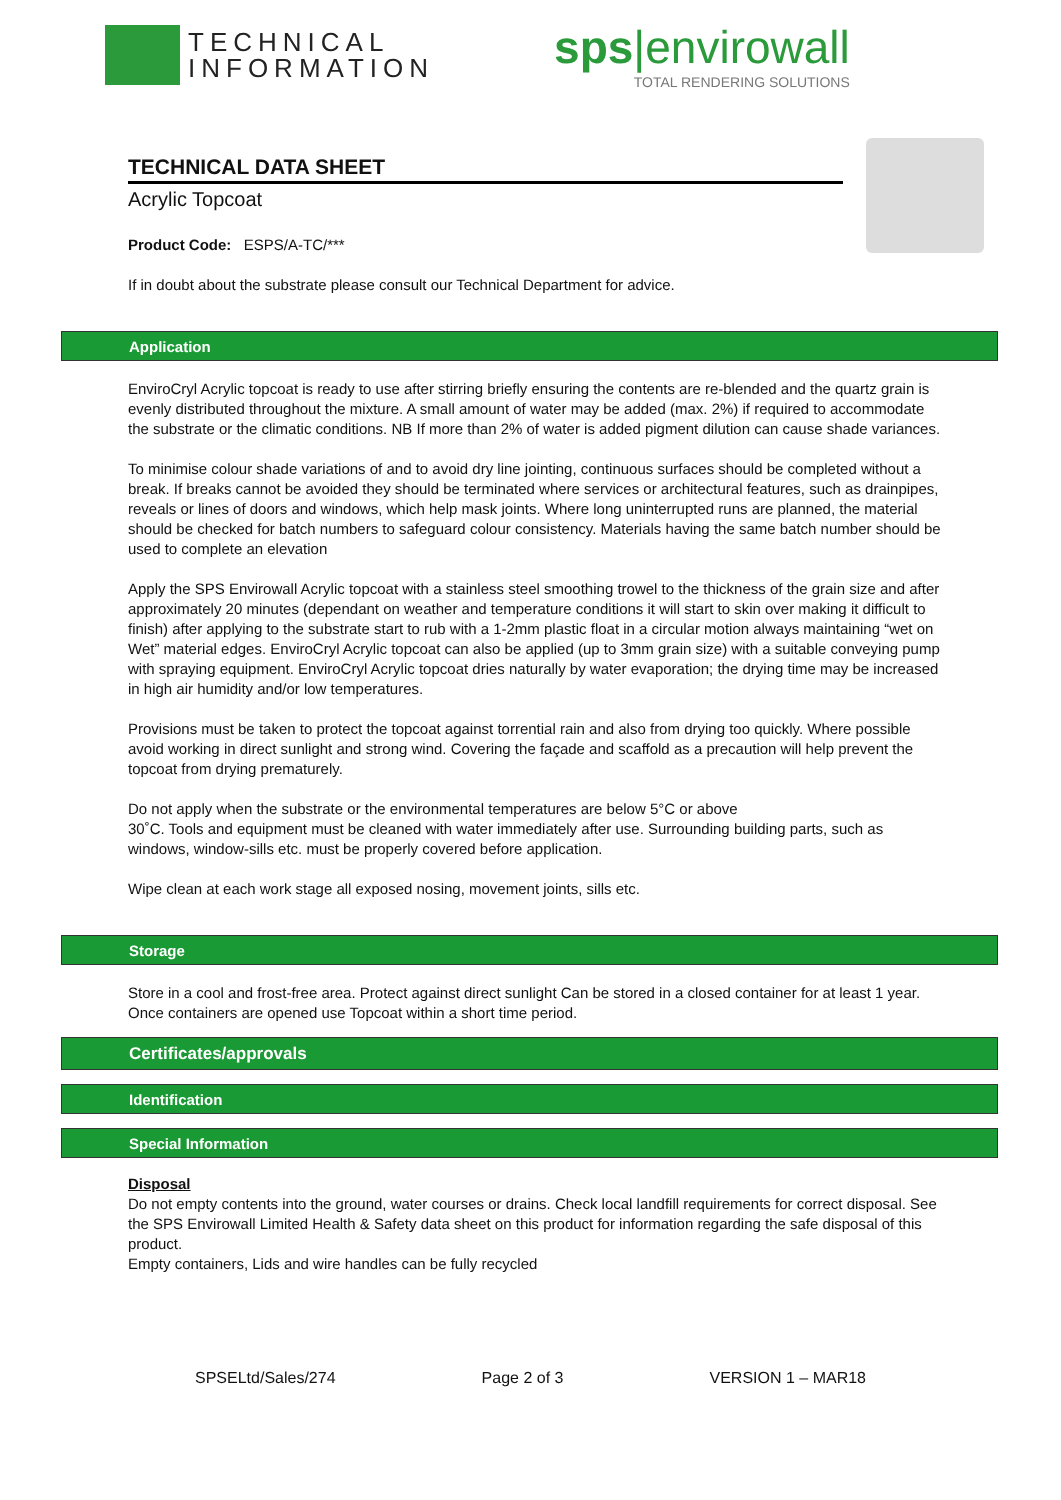TECHNICAL
INFORMATION
sps|envirowall
TOTAL RENDERING SOLUTIONS
TECHNICAL DATA SHEET
Acrylic Topcoat
Product Code: ESPS/A-TC/***
If in doubt about the substrate please consult our Technical Department for advice.
Application
EnviroCryl Acrylic topcoat is ready to use after stirring briefly ensuring the contents are re-blended and the quartz grain is evenly distributed throughout the mixture. A small amount of water may be added (max. 2%) if required to accommodate the substrate or the climatic conditions. NB If more than 2% of water is added pigment dilution can cause shade variances.
To minimise colour shade variations of and to avoid dry line jointing, continuous surfaces should be completed without a break. If breaks cannot be avoided they should be terminated where services or architectural features, such as drainpipes, reveals or lines of doors and windows, which help mask joints. Where long uninterrupted runs are planned, the material should be checked for batch numbers to safeguard colour consistency. Materials having the same batch number should be used to complete an elevation
Apply the SPS Envirowall Acrylic topcoat with a stainless steel smoothing trowel to the thickness of the grain size and after approximately 20 minutes (dependant on weather and temperature conditions it will start to skin over making it difficult to finish) after applying to the substrate start to rub with a 1-2mm plastic float in a circular motion always maintaining “wet on Wet” material edges. EnviroCryl Acrylic topcoat can also be applied (up to 3mm grain size) with a suitable conveying pump with spraying equipment. EnviroCryl Acrylic topcoat dries naturally by water evaporation; the drying time may be increased in high air humidity and/or low temperatures.
Provisions must be taken to protect the topcoat against torrential rain and also from drying too quickly. Where possible avoid working in direct sunlight and strong wind. Covering the façade and scaffold as a precaution will help prevent the topcoat from drying prematurely.
Do not apply when the substrate or the environmental temperatures are below 5°C or above
30˚C. Tools and equipment must be cleaned with water immediately after use. Surrounding building parts, such as windows, window-sills etc. must be properly covered before application.
Wipe clean at each work stage all exposed nosing, movement joints, sills etc.
Storage
Store in a cool and frost-free area. Protect against direct sunlight Can be stored in a closed container for at least 1 year. Once containers are opened use Topcoat within a short time period.
Certificates/approvals
Identification
Special Information
Disposal
Do not empty contents into the ground, water courses or drains. Check local landfill requirements for correct disposal. See the SPS Envirowall Limited Health & Safety data sheet on this product for information regarding the safe disposal of this product.
Empty containers, Lids and wire handles can be fully recycled
SPSELtd/Sales/274 Page 2 of 3 VERSION 1 – MAR18